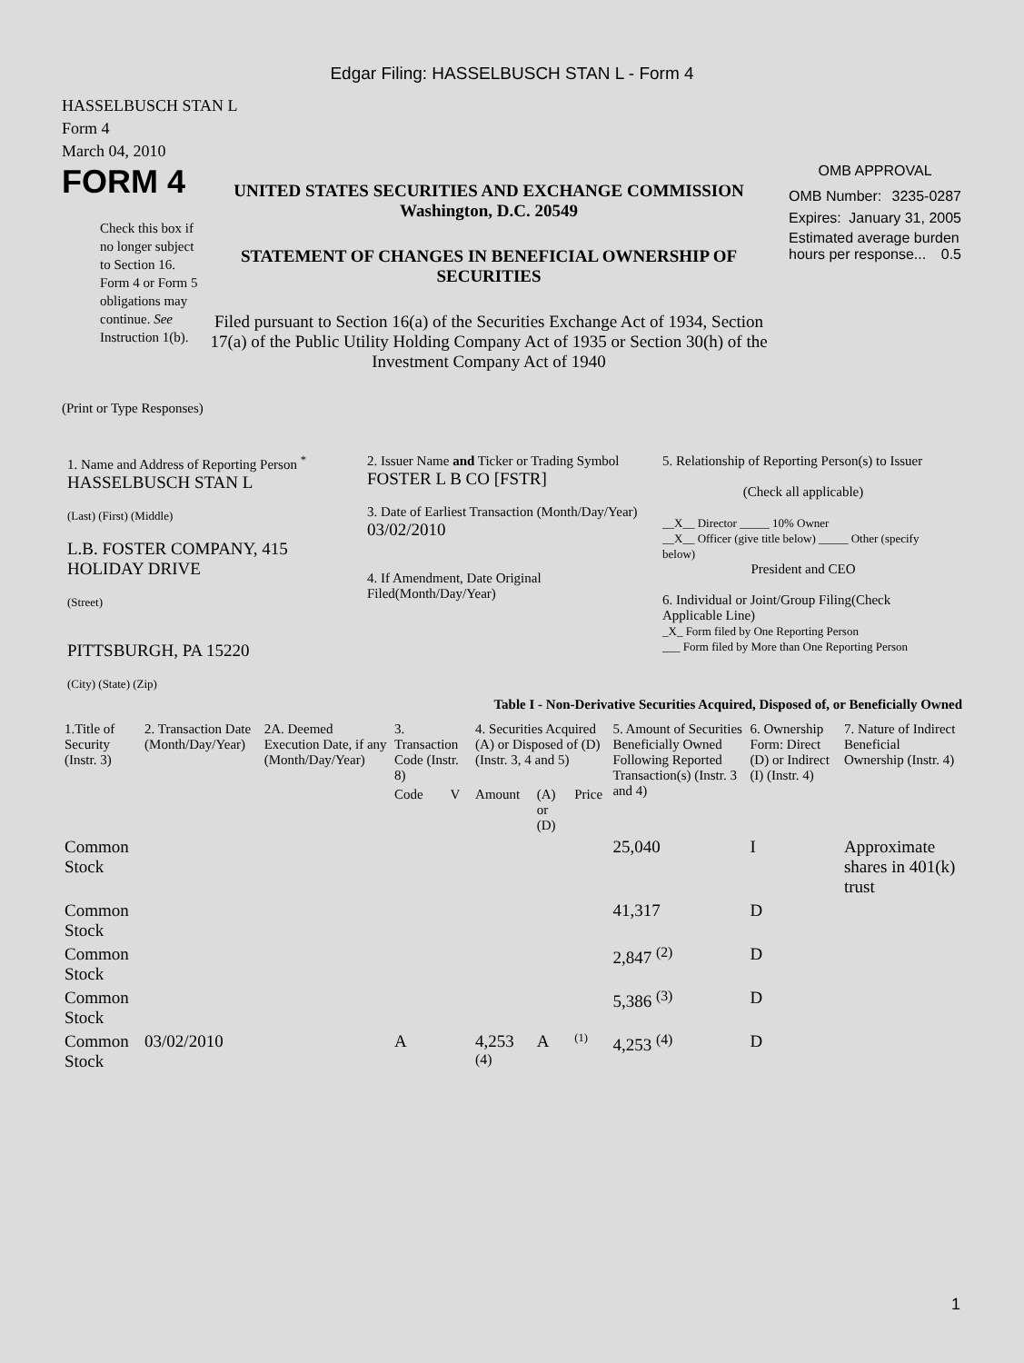Edgar Filing: HASSELBUSCH STAN L - Form 4
HASSELBUSCH STAN L
Form 4
March 04, 2010
FORM 4
Check this box if no longer subject to Section 16. Form 4 or Form 5 obligations may continue. See Instruction 1(b).
UNITED STATES SECURITIES AND EXCHANGE COMMISSION
Washington, D.C. 20549
STATEMENT OF CHANGES IN BENEFICIAL OWNERSHIP OF SECURITIES
Filed pursuant to Section 16(a) of the Securities Exchange Act of 1934, Section 17(a) of the Public Utility Holding Company Act of 1935 or Section 30(h) of the Investment Company Act of 1940
OMB APPROVAL
OMB Number: 3235-0287
Expires: January 31, 2005
Estimated average burden hours per response... 0.5
(Print or Type Responses)
1. Name and Address of Reporting Person <sup>*</sup>
HASSELBUSCH STAN L
(Last) (First) (Middle)
L.B. FOSTER COMPANY, 415 HOLIDAY DRIVE
(Street)
PITTSBURGH, PA 15220
(City) (State) (Zip)
2. Issuer Name and Ticker or Trading Symbol
FOSTER L B CO [FSTR]
3. Date of Earliest Transaction (Month/Day/Year)
03/02/2010
4. If Amendment, Date Original Filed(Month/Day/Year)
5. Relationship of Reporting Person(s) to Issuer
(Check all applicable)
__X__ Director _____ 10% Owner
__X__ Officer (give title below) _____ Other (specify below)
President and CEO
6. Individual or Joint/Group Filing(Check Applicable Line)
_X_ Form filed by One Reporting Person
___ Form filed by More than One Reporting Person
Table I - Non-Derivative Securities Acquired, Disposed of, or Beneficially Owned
| 1.Title of Security (Instr. 3) | 2. Transaction Date (Month/Day/Year) | 2A. Deemed Execution Date, if any (Month/Day/Year) | 3. Transaction Code (Instr. 8) | | 4. Securities Acquired (A) or Disposed of (D) (Instr. 3, 4 and 5) | | | 5. Amount of Securities Beneficially Owned Following Reported Transaction(s) (Instr. 3 and 4) | 6. Ownership Form: Direct (D) or Indirect (I) (Instr. 4) | 7. Nature of Indirect Beneficial Ownership (Instr. 4) |
| --- | --- | --- | --- | --- | --- | --- | --- | --- | --- | --- |
| | | | Code | V | Amount | (A) or (D) | Price | | | |
| Common Stock | | | | | | | | 25,040 | I | Approximate shares in 401(k) trust |
| Common Stock | | | | | | | | 41,317 | D | |
| Common Stock | | | | | | | | 2,847 <sup>(2)</sup> | D | |
| Common Stock | | | | | | | | 5,386 <sup>(3)</sup> | D | |
| Common Stock | 03/02/2010 | | A | | 4,253 <sup>(4)</sup> | A | <sup>(1)</sup> | 4,253 <sup>(4)</sup> | D | |
1